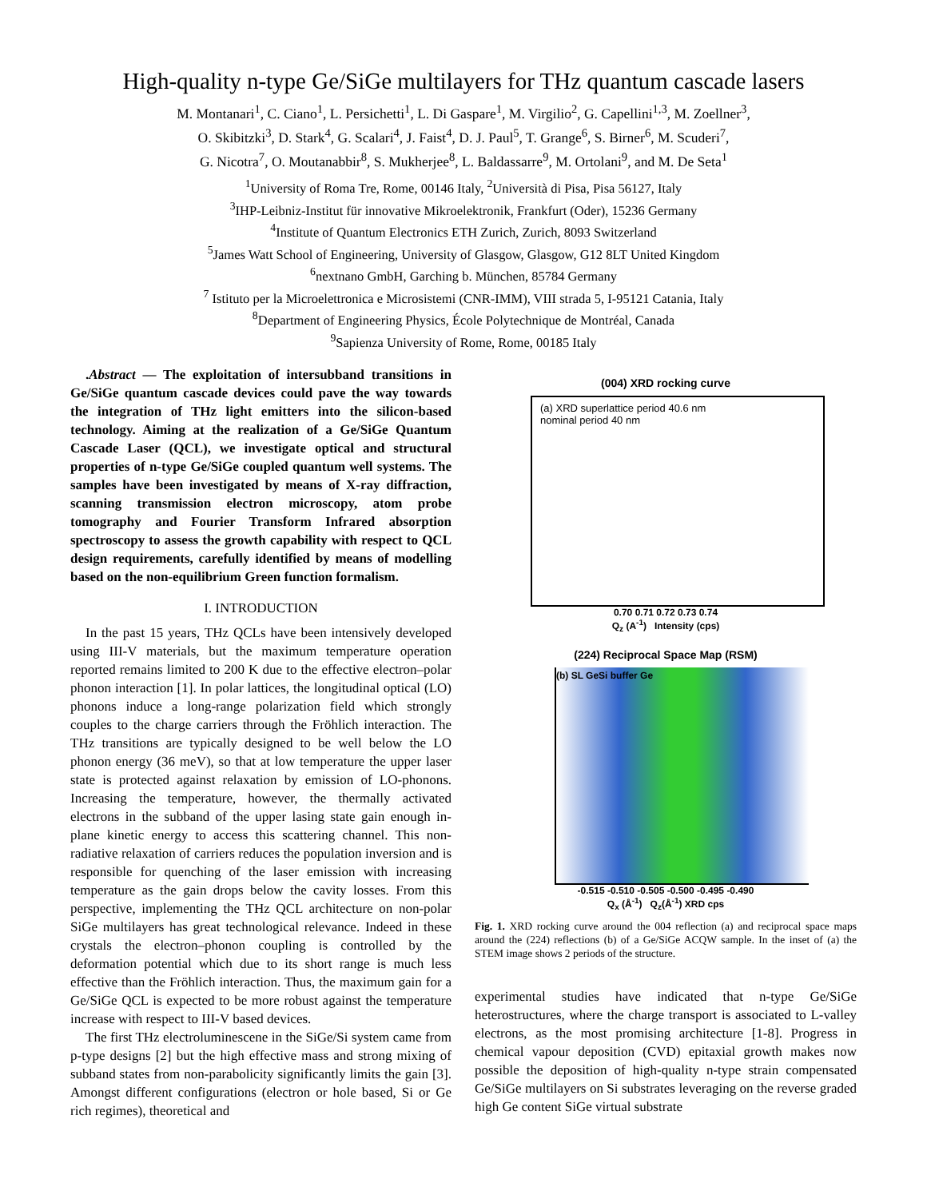High-quality n-type Ge/SiGe multilayers for THz quantum cascade lasers
M. Montanari<sup>1</sup>, C. Ciano<sup>1</sup>, L. Persichetti<sup>1</sup>, L. Di Gaspare<sup>1</sup>, M. Virgilio<sup>2</sup>, G. Capellini<sup>1,3</sup>, M. Zoellner<sup>3</sup>,
O. Skibitzki<sup>3</sup>, D. Stark<sup>4</sup>, G. Scalari<sup>4</sup>, J. Faist<sup>4</sup>, D. J. Paul<sup>5</sup>, T. Grange<sup>6</sup>, S. Birner<sup>6</sup>, M. Scuderi<sup>7</sup>,
G. Nicotra<sup>7</sup>, O. Moutanabbir<sup>8</sup>, S. Mukherjee<sup>8</sup>, L. Baldassarre<sup>9</sup>, M. Ortolani<sup>9</sup>, and M. De Seta<sup>1</sup>
<sup>1</sup> University of Roma Tre, Rome, 00146 Italy, <sup>2</sup>Università di Pisa, Pisa 56127, Italy
<sup>3</sup> IHP-Leibniz-Institut für innovative Mikroelektronik, Frankfurt (Oder), 15236 Germany
<sup>4</sup> Institute of Quantum Electronics ETH Zurich, Zurich, 8093 Switzerland
<sup>5</sup> James Watt School of Engineering, University of Glasgow, Glasgow, G12 8LT United Kingdom
<sup>6</sup> nextnano GmbH, Garching b. München, 85784 Germany
<sup>7</sup> Istituto per la Microelettronica e Microsistemi (CNR-IMM), VIII strada 5, I-95121 Catania, Italy
<sup>8</sup> Department of Engineering Physics, École Polytechnique de Montréal, Canada
<sup>9</sup> Sapienza University of Rome, Rome, 00185 Italy
.Abstract — The exploitation of intersubband transitions in Ge/SiGe quantum cascade devices could pave the way towards the integration of THz light emitters into the silicon-based technology. Aiming at the realization of a Ge/SiGe Quantum Cascade Laser (QCL), we investigate optical and structural properties of n-type Ge/SiGe coupled quantum well systems. The samples have been investigated by means of X-ray diffraction, scanning transmission electron microscopy, atom probe tomography and Fourier Transform Infrared absorption spectroscopy to assess the growth capability with respect to QCL design requirements, carefully identified by means of modelling based on the non-equilibrium Green function formalism.
I. INTRODUCTION
In the past 15 years, THz QCLs have been intensively developed using III-V materials, but the maximum temperature operation reported remains limited to 200 K due to the effective electron–polar phonon interaction [1]. In polar lattices, the longitudinal optical (LO) phonons induce a long-range polarization field which strongly couples to the charge carriers through the Fröhlich interaction. The THz transitions are typically designed to be well below the LO phonon energy (36 meV), so that at low temperature the upper laser state is protected against relaxation by emission of LO-phonons. Increasing the temperature, however, the thermally activated electrons in the subband of the upper lasing state gain enough in-plane kinetic energy to access this scattering channel. This non-radiative relaxation of carriers reduces the population inversion and is responsible for quenching of the laser emission with increasing temperature as the gain drops below the cavity losses. From this perspective, implementing the THz QCL architecture on non-polar SiGe multilayers has great technological relevance. Indeed in these crystals the electron–phonon coupling is controlled by the deformation potential which due to its short range is much less effective than the Fröhlich interaction. Thus, the maximum gain for a Ge/SiGe QCL is expected to be more robust against the temperature increase with respect to III-V based devices.
The first THz electroluminescene in the SiGe/Si system came from p-type designs [2] but the high effective mass and strong mixing of subband states from non-parabolicity significantly limits the gain [3]. Amongst different configurations (electron or hole based, Si or Ge rich regimes), theoretical and
(004) XRD rocking curve
(a) XRD superlattice period 40.6 nm
nominal period 40 nm
0.70 0.71 0.72 0.73 0.74
Q<sub>z</sub> (A<sup>-1</sup>) Intensity (cps)
(224) Reciprocal Space Map (RSM)
(b) SL GeSi buffer Ge
-0.515 -0.510 -0.505 -0.500 -0.495 -0.490
Q<sub>x</sub> (Å<sup>-1</sup>) Q<sub>z</sub>(Å<sup>-1</sup>) XRD cps
Fig. 1. XRD rocking curve around the 004 reflection (a) and reciprocal space maps around the (224) reflections (b) of a Ge/SiGe ACQW sample. In the inset of (a) the STEM image shows 2 periods of the structure.
experimental studies have indicated that n-type Ge/SiGe heterostructures, where the charge transport is associated to L-valley electrons, as the most promising architecture [1-8]. Progress in chemical vapour deposition (CVD) epitaxial growth makes now possible the deposition of high-quality n-type strain compensated Ge/SiGe multilayers on Si substrates leveraging on the reverse graded high Ge content SiGe virtual substrate